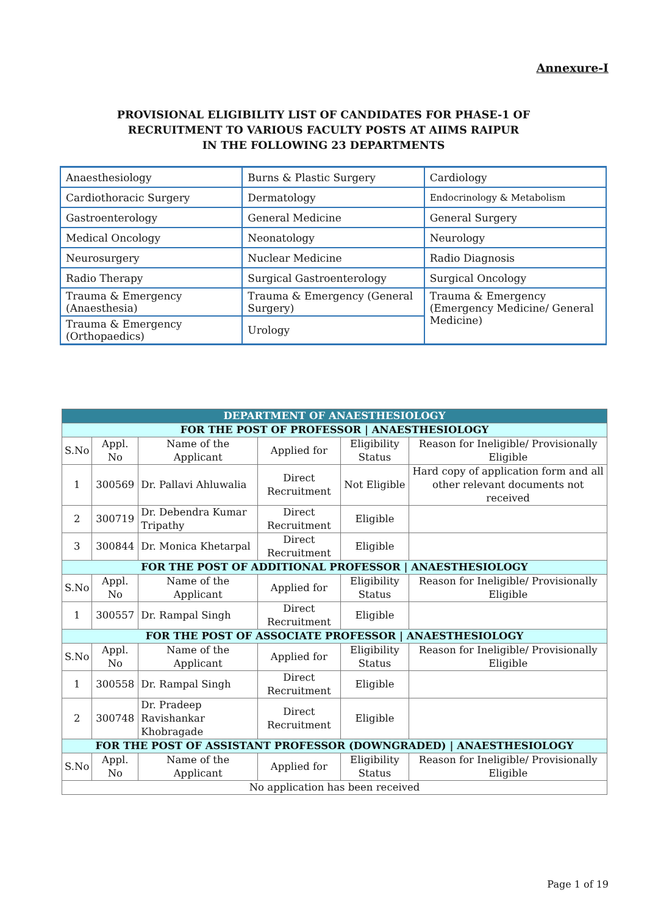Annexure-I
PROVISIONAL ELIGIBILITY LIST OF CANDIDATES FOR PHASE-1 OF
RECRUITMENT TO VARIOUS FACULTY POSTS AT AIIMS RAIPUR
IN THE FOLLOWING 23 DEPARTMENTS
| Anaesthesiology | Burns & Plastic Surgery | Cardiology |
| Cardiothoracic Surgery | Dermatology | Endocrinology & Metabolism |
| Gastroenterology | General Medicine | General Surgery |
| Medical Oncology | Neonatology | Neurology |
| Neurosurgery | Nuclear Medicine | Radio Diagnosis |
| Radio Therapy | Surgical Gastroenterology | Surgical Oncology |
| Trauma & Emergency (Anaesthesia) | Trauma & Emergency (General Surgery) | Trauma & Emergency (Emergency Medicine/ General Medicine) |
| Trauma & Emergency (Orthopaedics) | Urology | |
| DEPARTMENT OF ANAESTHESIOLOGY | | | | | |
| --- | --- | --- | --- | --- | --- |
| FOR THE POST OF PROFESSOR / ANAESTHESIOLOGY | | | | | |
| S.No | Appl. No | Name of the Applicant | Applied for | Eligibility Status | Reason for Ineligible/ Provisionally Eligible |
| 1 | 300569 | Dr. Pallavi Ahluwalia | Direct Recruitment | Not Eligible | Hard copy of application form and all other relevant documents not received |
| 2 | 300719 | Dr. Debendra Kumar Tripathy | Direct Recruitment | Eligible | |
| 3 | 300844 | Dr. Monica Khetarpal | Direct Recruitment | Eligible | |
| FOR THE POST OF ADDITIONAL PROFESSOR / ANAESTHESIOLOGY | | | | | |
| S.No | Appl. No | Name of the Applicant | Applied for | Eligibility Status | Reason for Ineligible/ Provisionally Eligible |
| 1 | 300557 | Dr. Rampal Singh | Direct Recruitment | Eligible | |
| FOR THE POST OF ASSOCIATE PROFESSOR / ANAESTHESIOLOGY | | | | | |
| S.No | Appl. No | Name of the Applicant | Applied for | Eligibility Status | Reason for Ineligible/ Provisionally Eligible |
| 1 | 300558 | Dr. Rampal Singh | Direct Recruitment | Eligible | |
| 2 | 300748 | Dr. Pradeep Ravishankar Khobragade | Direct Recruitment | Eligible | |
| FOR THE POST OF ASSISTANT PROFESSOR (DOWNGRADED) / ANAESTHESIOLOGY | | | | | |
| S.No | Appl. No | Name of the Applicant | Applied for | Eligibility Status | Reason for Ineligible/ Provisionally Eligible |
| No application has been received | | | | | |
Page 1 of 19